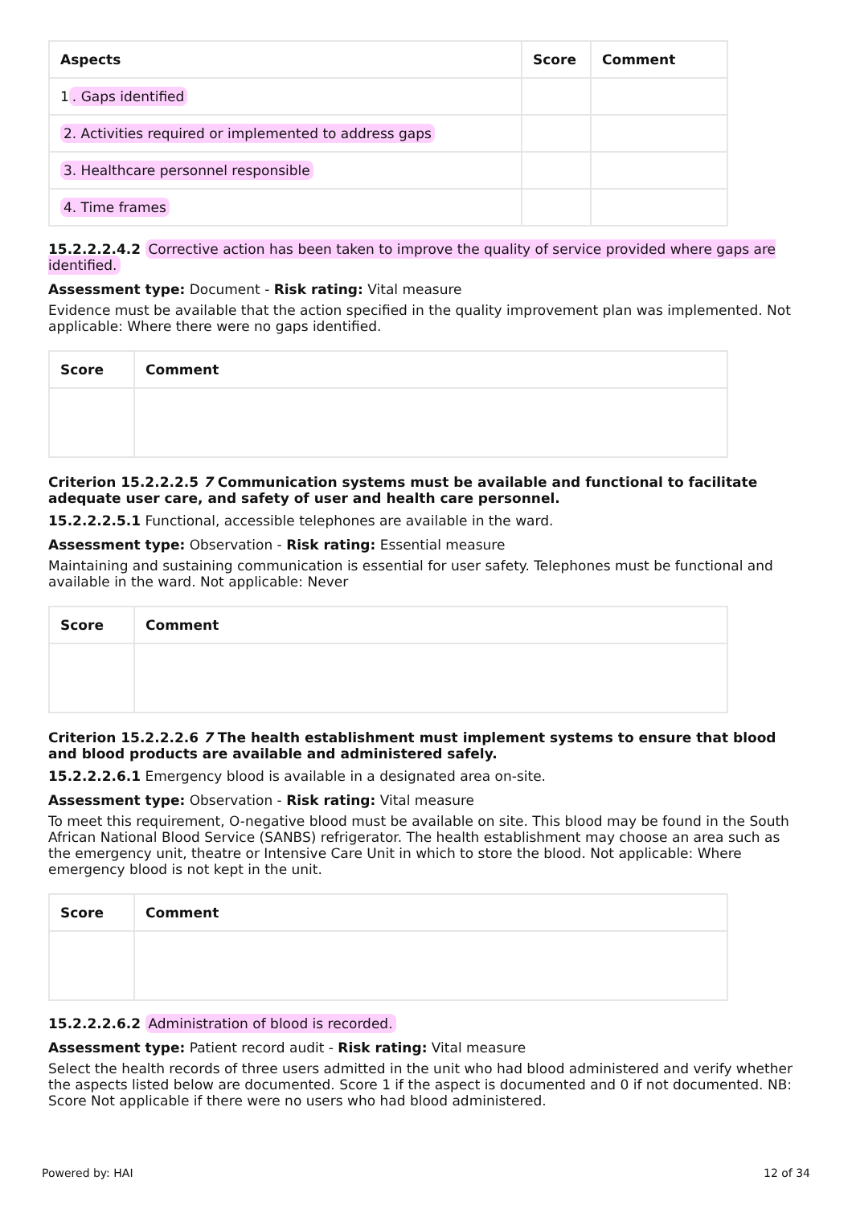| Aspects | Score | Comment |
| --- | --- | --- |
| 1 . Gaps identified | | |
| 2. Activities required or implemented to address gaps | | |
| 3. Healthcare personnel responsible | | |
| 4. Time frames | | |
15.2.2.2.4.2 Corrective action has been taken to improve the quality of service provided where gaps are identified.
Assessment type: Document - Risk rating: Vital measure
Evidence must be available that the action specified in the quality improvement plan was implemented. Not applicable: Where there were no gaps identified.
| Score | Comment |
| --- | --- |
Criterion 15.2.2.2.5 7 Communication systems must be available and functional to facilitate adequate user care, and safety of user and health care personnel.
15.2.2.2.5.1 Functional, accessible telephones are available in the ward.
Assessment type: Observation - Risk rating: Essential measure
Maintaining and sustaining communication is essential for user safety. Telephones must be functional and available in the ward. Not applicable: Never
| Score | Comment |
| --- | --- |
Criterion 15.2.2.2.6 7 The health establishment must implement systems to ensure that blood and blood products are available and administered safely.
15.2.2.2.6.1 Emergency blood is available in a designated area on-site.
Assessment type: Observation - Risk rating: Vital measure
To meet this requirement, O-negative blood must be available on site. This blood may be found in the South African National Blood Service (SANBS) refrigerator. The health establishment may choose an area such as the emergency unit, theatre or Intensive Care Unit in which to store the blood. Not applicable: Where emergency blood is not kept in the unit.
| Score | Comment |
| --- | --- |
15.2.2.2.6.2 Administration of blood is recorded.
Assessment type: Patient record audit - Risk rating: Vital measure
Select the health records of three users admitted in the unit who had blood administered and verify whether the aspects listed below are documented. Score 1 if the aspect is documented and 0 if not documented. NB: Score Not applicable if there were no users who had blood administered.
Powered by: HAI 12 of 34